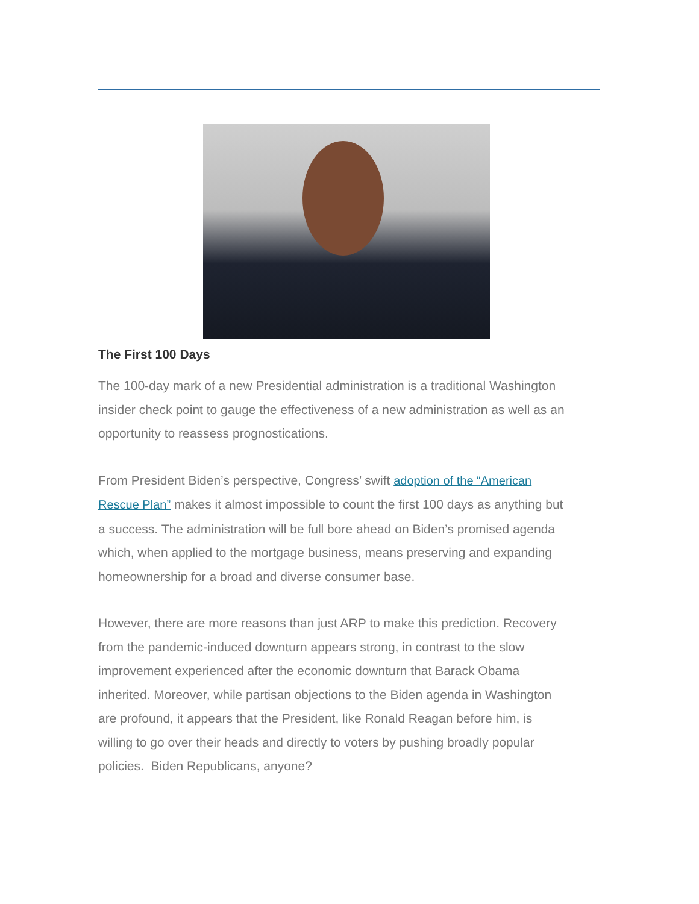The First 100 Days
The 100-day mark of a new Presidential administration is a traditional Washington insider check point to gauge the effectiveness of a new administration as well as an opportunity to reassess prognostications.
From President Biden’s perspective, Congress’ swift adoption of the “American Rescue Plan” makes it almost impossible to count the first 100 days as anything but a success. The administration will be full bore ahead on Biden’s promised agenda which, when applied to the mortgage business, means preserving and expanding homeownership for a broad and diverse consumer base.
However, there are more reasons than just ARP to make this prediction. Recovery from the pandemic-induced downturn appears strong, in contrast to the slow improvement experienced after the economic downturn that Barack Obama inherited. Moreover, while partisan objections to the Biden agenda in Washington are profound, it appears that the President, like Ronald Reagan before him, is willing to go over their heads and directly to voters by pushing broadly popular policies. Biden Republicans, anyone?